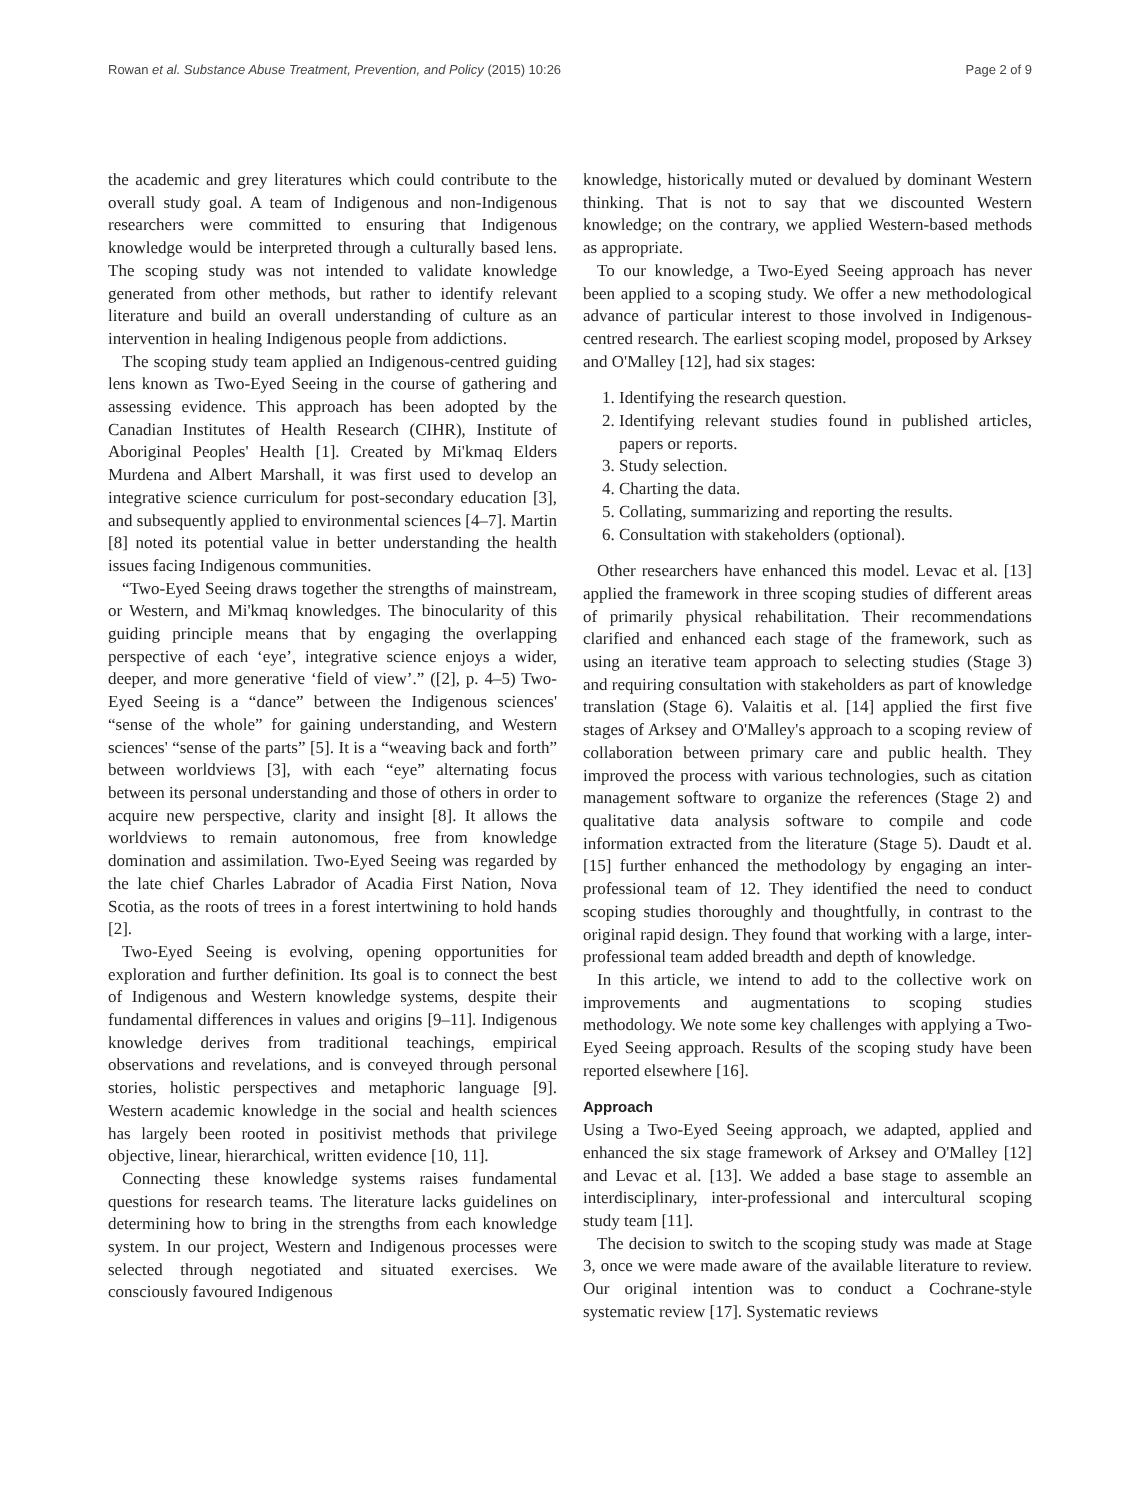Rowan et al. Substance Abuse Treatment, Prevention, and Policy (2015) 10:26 Page 2 of 9
the academic and grey literatures which could contribute to the overall study goal. A team of Indigenous and non-Indigenous researchers were committed to ensuring that Indigenous knowledge would be interpreted through a culturally based lens. The scoping study was not intended to validate knowledge generated from other methods, but rather to identify relevant literature and build an overall understanding of culture as an intervention in healing Indigenous people from addictions.
The scoping study team applied an Indigenous-centred guiding lens known as Two-Eyed Seeing in the course of gathering and assessing evidence. This approach has been adopted by the Canadian Institutes of Health Research (CIHR), Institute of Aboriginal Peoples' Health [1]. Created by Mi'kmaq Elders Murdena and Albert Marshall, it was first used to develop an integrative science curriculum for post-secondary education [3], and subsequently applied to environmental sciences [4–7]. Martin [8] noted its potential value in better understanding the health issues facing Indigenous communities.
“Two-Eyed Seeing draws together the strengths of mainstream, or Western, and Mi'kmaq knowledges. The binocularity of this guiding principle means that by engaging the overlapping perspective of each ‘eye’, integrative science enjoys a wider, deeper, and more generative ‘field of view’.” ([2], p. 4–5) Two-Eyed Seeing is a “dance” between the Indigenous sciences' “sense of the whole” for gaining understanding, and Western sciences' “sense of the parts” [5]. It is a “weaving back and forth” between worldviews [3], with each “eye” alternating focus between its personal understanding and those of others in order to acquire new perspective, clarity and insight [8]. It allows the worldviews to remain autonomous, free from knowledge domination and assimilation. Two-Eyed Seeing was regarded by the late chief Charles Labrador of Acadia First Nation, Nova Scotia, as the roots of trees in a forest intertwining to hold hands [2].
Two-Eyed Seeing is evolving, opening opportunities for exploration and further definition. Its goal is to connect the best of Indigenous and Western knowledge systems, despite their fundamental differences in values and origins [9–11]. Indigenous knowledge derives from traditional teachings, empirical observations and revelations, and is conveyed through personal stories, holistic perspectives and metaphoric language [9]. Western academic knowledge in the social and health sciences has largely been rooted in positivist methods that privilege objective, linear, hierarchical, written evidence [10, 11].
Connecting these knowledge systems raises fundamental questions for research teams. The literature lacks guidelines on determining how to bring in the strengths from each knowledge system. In our project, Western and Indigenous processes were selected through negotiated and situated exercises. We consciously favoured Indigenous
knowledge, historically muted or devalued by dominant Western thinking. That is not to say that we discounted Western knowledge; on the contrary, we applied Western-based methods as appropriate.
To our knowledge, a Two-Eyed Seeing approach has never been applied to a scoping study. We offer a new methodological advance of particular interest to those involved in Indigenous-centred research. The earliest scoping model, proposed by Arksey and O'Malley [12], had six stages:
1. Identifying the research question.
2. Identifying relevant studies found in published articles, papers or reports.
3. Study selection.
4. Charting the data.
5. Collating, summarizing and reporting the results.
6. Consultation with stakeholders (optional).
Other researchers have enhanced this model. Levac et al. [13] applied the framework in three scoping studies of different areas of primarily physical rehabilitation. Their recommendations clarified and enhanced each stage of the framework, such as using an iterative team approach to selecting studies (Stage 3) and requiring consultation with stakeholders as part of knowledge translation (Stage 6). Valaitis et al. [14] applied the first five stages of Arksey and O'Malley's approach to a scoping review of collaboration between primary care and public health. They improved the process with various technologies, such as citation management software to organize the references (Stage 2) and qualitative data analysis software to compile and code information extracted from the literature (Stage 5). Daudt et al. [15] further enhanced the methodology by engaging an inter-professional team of 12. They identified the need to conduct scoping studies thoroughly and thoughtfully, in contrast to the original rapid design. They found that working with a large, inter-professional team added breadth and depth of knowledge.
In this article, we intend to add to the collective work on improvements and augmentations to scoping studies methodology. We note some key challenges with applying a Two-Eyed Seeing approach. Results of the scoping study have been reported elsewhere [16].
Approach
Using a Two-Eyed Seeing approach, we adapted, applied and enhanced the six stage framework of Arksey and O'Malley [12] and Levac et al. [13]. We added a base stage to assemble an interdisciplinary, inter-professional and intercultural scoping study team [11].
The decision to switch to the scoping study was made at Stage 3, once we were made aware of the available literature to review. Our original intention was to conduct a Cochrane-style systematic review [17]. Systematic reviews